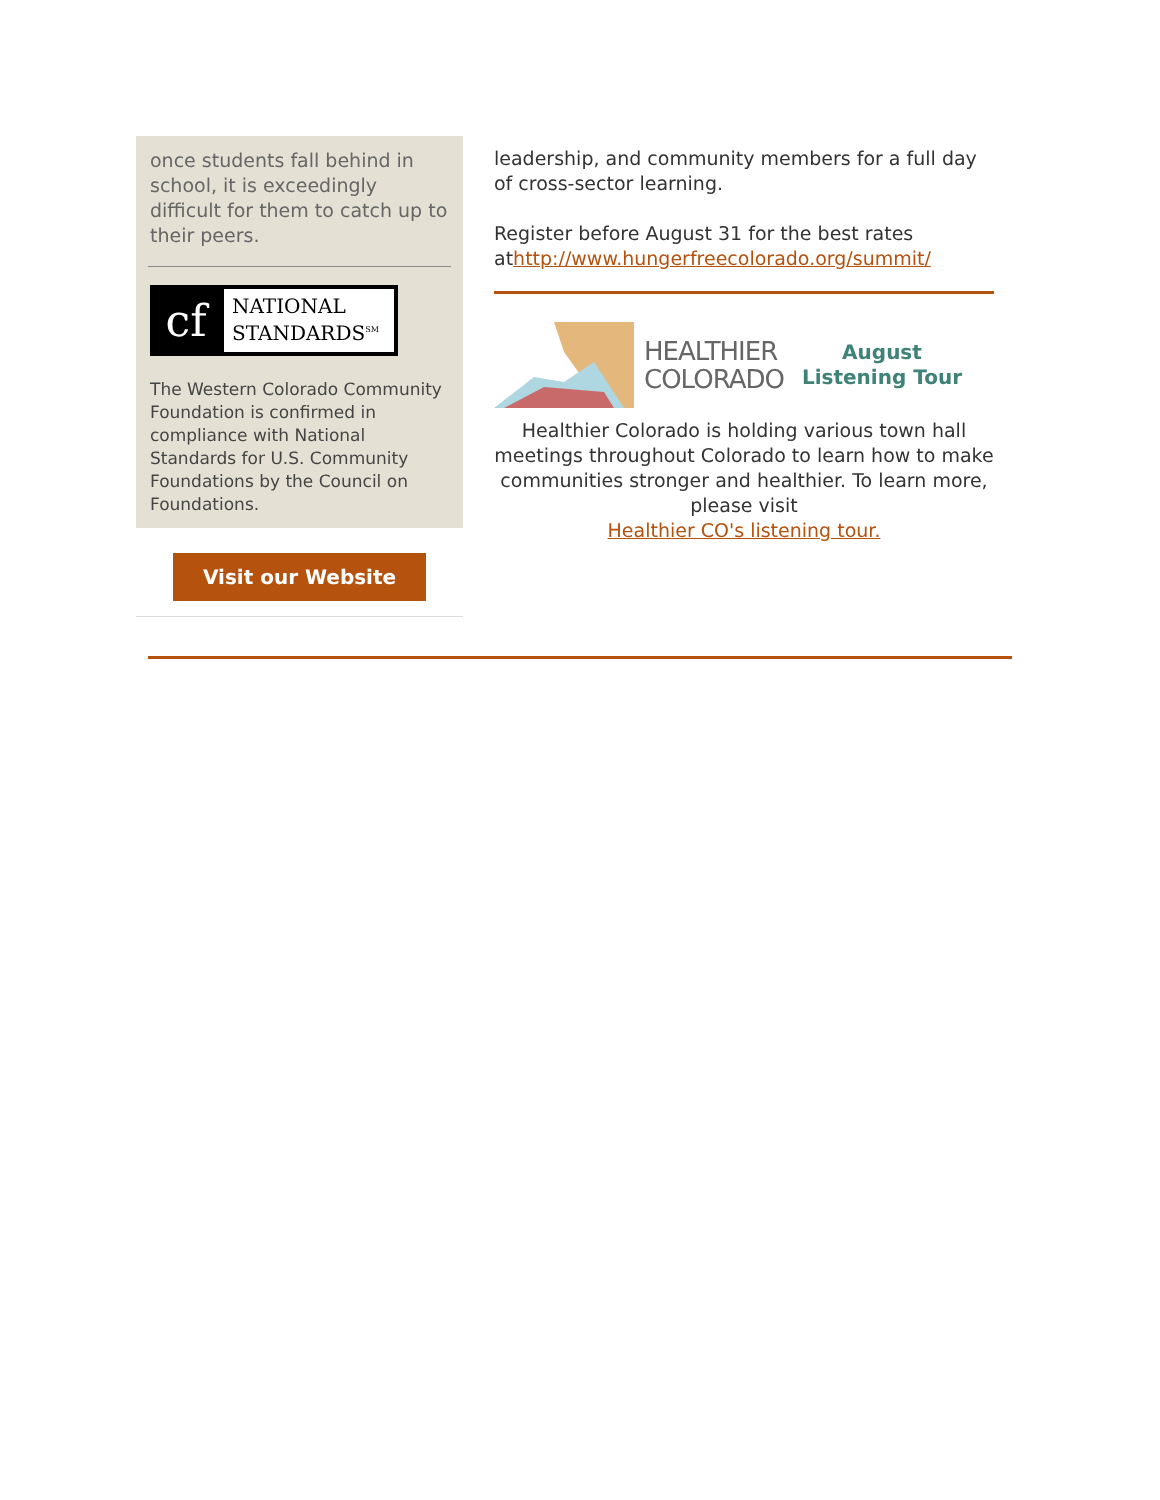once students fall behind in school, it is exceedingly difficult for them to catch up to their peers.
cf
NATIONAL
STANDARDS<sup>SM</sup>
The Western Colorado Community Foundation is confirmed in compliance with National Standards for U.S. Community Foundations by the Council on Foundations.
Visit our Website
leadership, and community members for a full day of cross-sector learning.
Register before August 31 for the best rates athttp://www.hungerfreecolorado.org/summit/
HEALTHIER
COLORADO
August
Listening Tour
Healthier Colorado is holding various town hall meetings throughout Colorado to learn how to make communities stronger and healthier. To learn more, please visit
Healthier CO's listening tour.